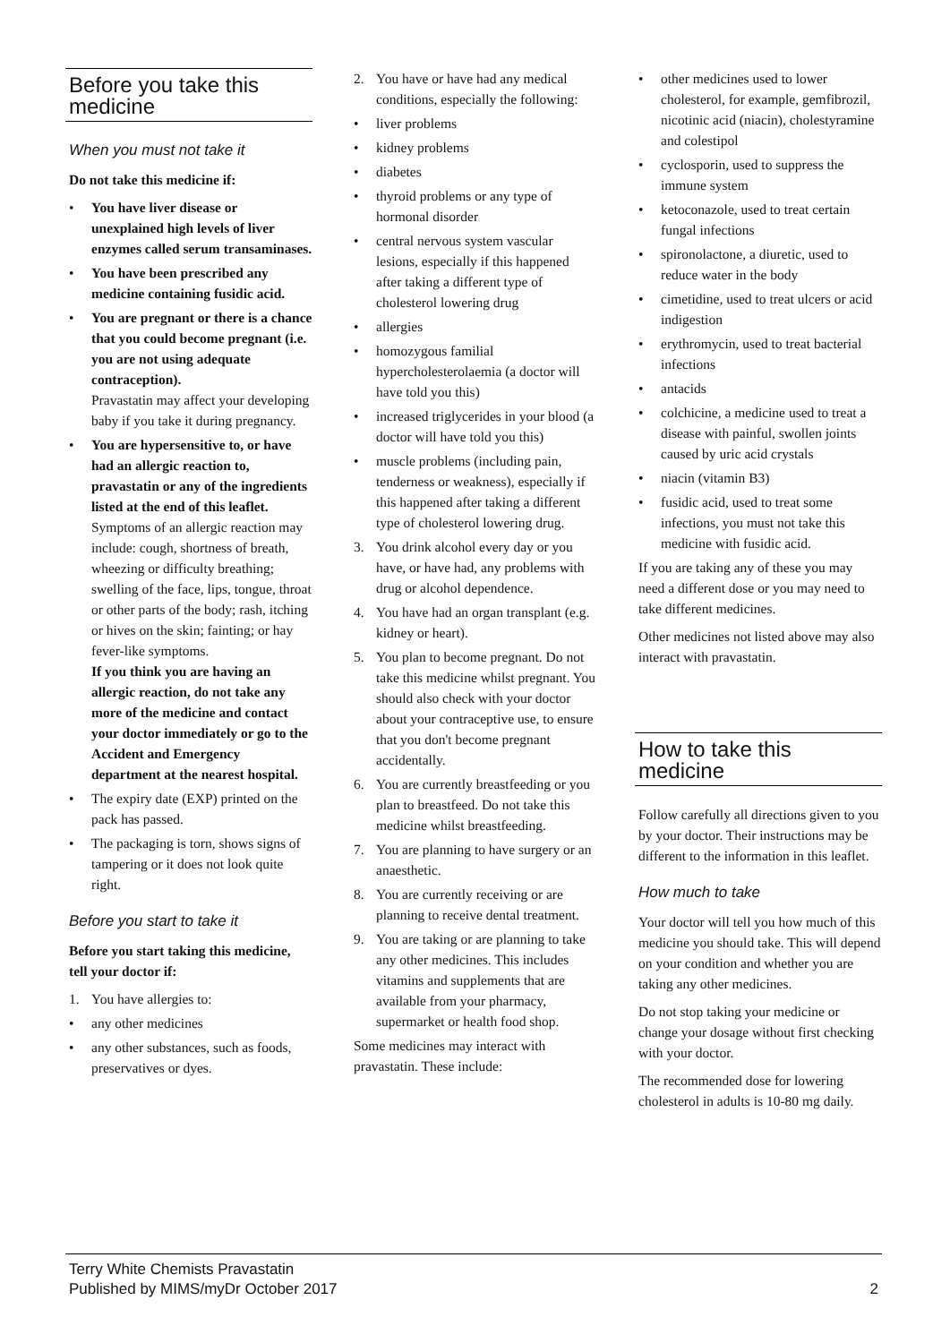Before you take this medicine
When you must not take it
Do not take this medicine if:
• You have liver disease or unexplained high levels of liver enzymes called serum transaminases.
• You have been prescribed any medicine containing fusidic acid.
• You are pregnant or there is a chance that you could become pregnant (i.e. you are not using adequate contraception).
Pravastatin may affect your developing baby if you take it during pregnancy.
• You are hypersensitive to, or have had an allergic reaction to, pravastatin or any of the ingredients listed at the end of this leaflet.
Symptoms of an allergic reaction may include: cough, shortness of breath, wheezing or difficulty breathing; swelling of the face, lips, tongue, throat or other parts of the body; rash, itching or hives on the skin; fainting; or hay fever-like symptoms.
If you think you are having an allergic reaction, do not take any more of the medicine and contact your doctor immediately or go to the Accident and Emergency department at the nearest hospital.
• The expiry date (EXP) printed on the pack has passed.
• The packaging is torn, shows signs of tampering or it does not look quite right.
Before you start to take it
Before you start taking this medicine, tell your doctor if:
1. You have allergies to:
• any other medicines
• any other substances, such as foods, preservatives or dyes.
2. You have or have had any medical conditions, especially the following:
• liver problems
• kidney problems
• diabetes
• thyroid problems or any type of hormonal disorder
• central nervous system vascular lesions, especially if this happened after taking a different type of cholesterol lowering drug
• allergies
• homozygous familial hypercholesterolaemia (a doctor will have told you this)
• increased triglycerides in your blood (a doctor will have told you this)
• muscle problems (including pain, tenderness or weakness), especially if this happened after taking a different type of cholesterol lowering drug.
3. You drink alcohol every day or you have, or have had, any problems with drug or alcohol dependence.
4. You have had an organ transplant (e.g. kidney or heart).
5. You plan to become pregnant. Do not take this medicine whilst pregnant. You should also check with your doctor about your contraceptive use, to ensure that you don't become pregnant accidentally.
6. You are currently breastfeeding or you plan to breastfeed. Do not take this medicine whilst breastfeeding.
7. You are planning to have surgery or an anaesthetic.
8. You are currently receiving or are planning to receive dental treatment.
9. You are taking or are planning to take any other medicines. This includes vitamins and supplements that are available from your pharmacy, supermarket or health food shop.
Some medicines may interact with pravastatin. These include:
• other medicines used to lower cholesterol, for example, gemfibrozil, nicotinic acid (niacin), cholestyramine and colestipol
• cyclosporin, used to suppress the immune system
• ketoconazole, used to treat certain fungal infections
• spironolactone, a diuretic, used to reduce water in the body
• cimetidine, used to treat ulcers or acid indigestion
• erythromycin, used to treat bacterial infections
• antacids
• colchicine, a medicine used to treat a disease with painful, swollen joints caused by uric acid crystals
• niacin (vitamin B3)
• fusidic acid, used to treat some infections, you must not take this medicine with fusidic acid.
If you are taking any of these you may need a different dose or you may need to take different medicines.
Other medicines not listed above may also interact with pravastatin.
How to take this medicine
Follow carefully all directions given to you by your doctor. Their instructions may be different to the information in this leaflet.
How much to take
Your doctor will tell you how much of this medicine you should take. This will depend on your condition and whether you are taking any other medicines.
Do not stop taking your medicine or change your dosage without first checking with your doctor.
The recommended dose for lowering cholesterol in adults is 10-80 mg daily.
Terry White Chemists Pravastatin
Published by MIMS/myDr October 2017
2